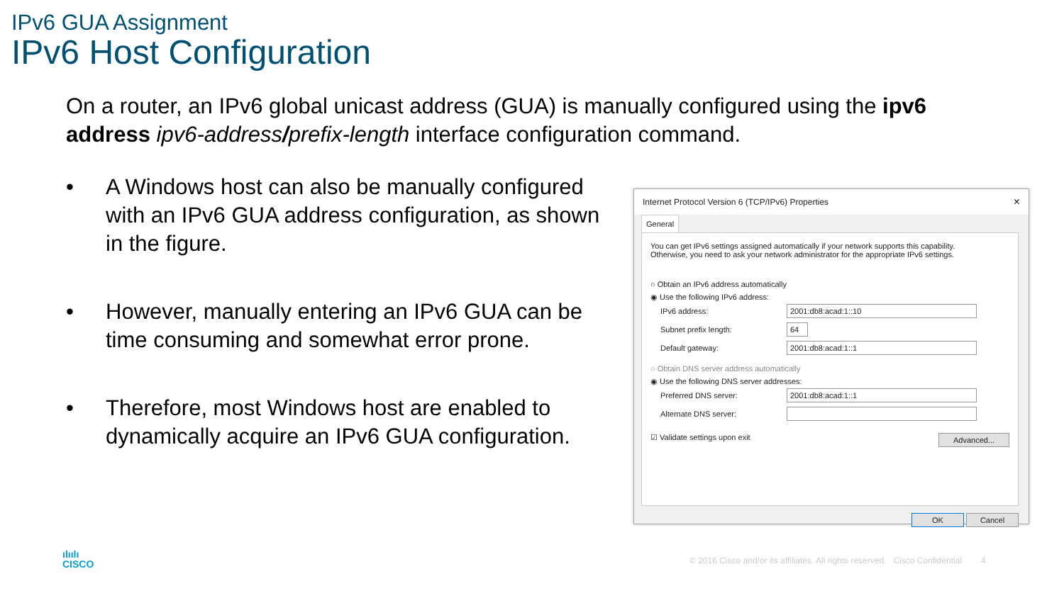IPv6 GUA Assignment
IPv6 Host Configuration
On a router, an IPv6 global unicast address (GUA) is manually configured using the ipv6 address ipv6-address/prefix-length interface configuration command.
• A Windows host can also be manually configured with an IPv6 GUA address configuration, as shown in the figure.
• However, manually entering an IPv6 GUA can be time consuming and somewhat error prone.
• Therefore, most Windows host are enabled to dynamically acquire an IPv6 GUA configuration.
Internet Protocol Version 6 (TCP/IPv6) Properties ×
General
You can get IPv6 settings assigned automatically if your network supports this capability.
Otherwise, you need to ask your network administrator for the appropriate IPv6 settings.
○ Obtain an IPv6 address automatically
◉ Use the following IPv6 address:
IPv6 address: 2001:db8:acad:1::10
Subnet prefix length: 64
Default gateway: 2001:db8:acad:1::1
○ Obtain DNS server address automatically
◉ Use the following DNS server addresses:
Preferred DNS server: 2001:db8:acad:1::1
Alternate DNS server:
☑ Validate settings upon exit Advanced...
OK Cancel
ılıılı
CISCO
© 2016 Cisco and/or its affiliates. All rights reserved. Cisco Confidential 4